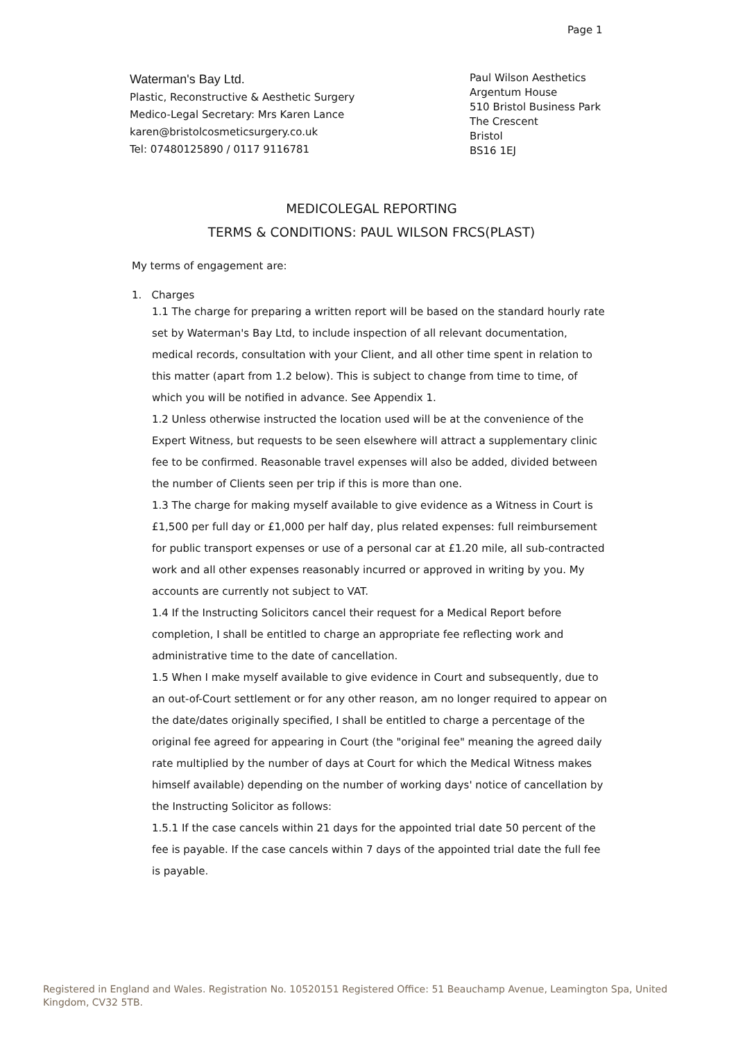Page 1
Waterman's Bay Ltd.
Plastic, Reconstructive & Aesthetic Surgery
Medico-Legal Secretary: Mrs Karen Lance
karen@bristolcosmeticsurgery.co.uk
Tel: 07480125890 / 0117 9116781
Paul Wilson Aesthetics
Argentum House
510 Bristol Business Park
The Crescent
Bristol
BS16 1EJ
MEDICOLEGAL REPORTING
TERMS & CONDITIONS: PAUL WILSON FRCS(PLAST)
My terms of engagement are:
1. Charges
1.1 The charge for preparing a written report will be based on the standard hourly rate set by Waterman's Bay Ltd, to include inspection of all relevant documentation, medical records, consultation with your Client, and all other time spent in relation to this matter (apart from 1.2 below). This is subject to change from time to time, of which you will be notified in advance. See Appendix 1.
1.2 Unless otherwise instructed the location used will be at the convenience of the Expert Witness, but requests to be seen elsewhere will attract a supplementary clinic fee to be confirmed. Reasonable travel expenses will also be added, divided between the number of Clients seen per trip if this is more than one.
1.3 The charge for making myself available to give evidence as a Witness in Court is £1,500 per full day or £1,000 per half day, plus related expenses: full reimbursement for public transport expenses or use of a personal car at £1.20 mile, all sub-contracted work and all other expenses reasonably incurred or approved in writing by you. My accounts are currently not subject to VAT.
1.4 If the Instructing Solicitors cancel their request for a Medical Report before completion, I shall be entitled to charge an appropriate fee reflecting work and administrative time to the date of cancellation.
1.5 When I make myself available to give evidence in Court and subsequently, due to an out-of-Court settlement or for any other reason, am no longer required to appear on the date/dates originally specified, I shall be entitled to charge a percentage of the original fee agreed for appearing in Court (the "original fee" meaning the agreed daily rate multiplied by the number of days at Court for which the Medical Witness makes himself available) depending on the number of working days' notice of cancellation by the Instructing Solicitor as follows:
1.5.1 If the case cancels within 21 days for the appointed trial date 50 percent of the fee is payable. If the case cancels within 7 days of the appointed trial date the full fee is payable.
Registered in England and Wales. Registration No. 10520151 Registered Office: 51 Beauchamp Avenue, Leamington Spa, United Kingdom, CV32 5TB.